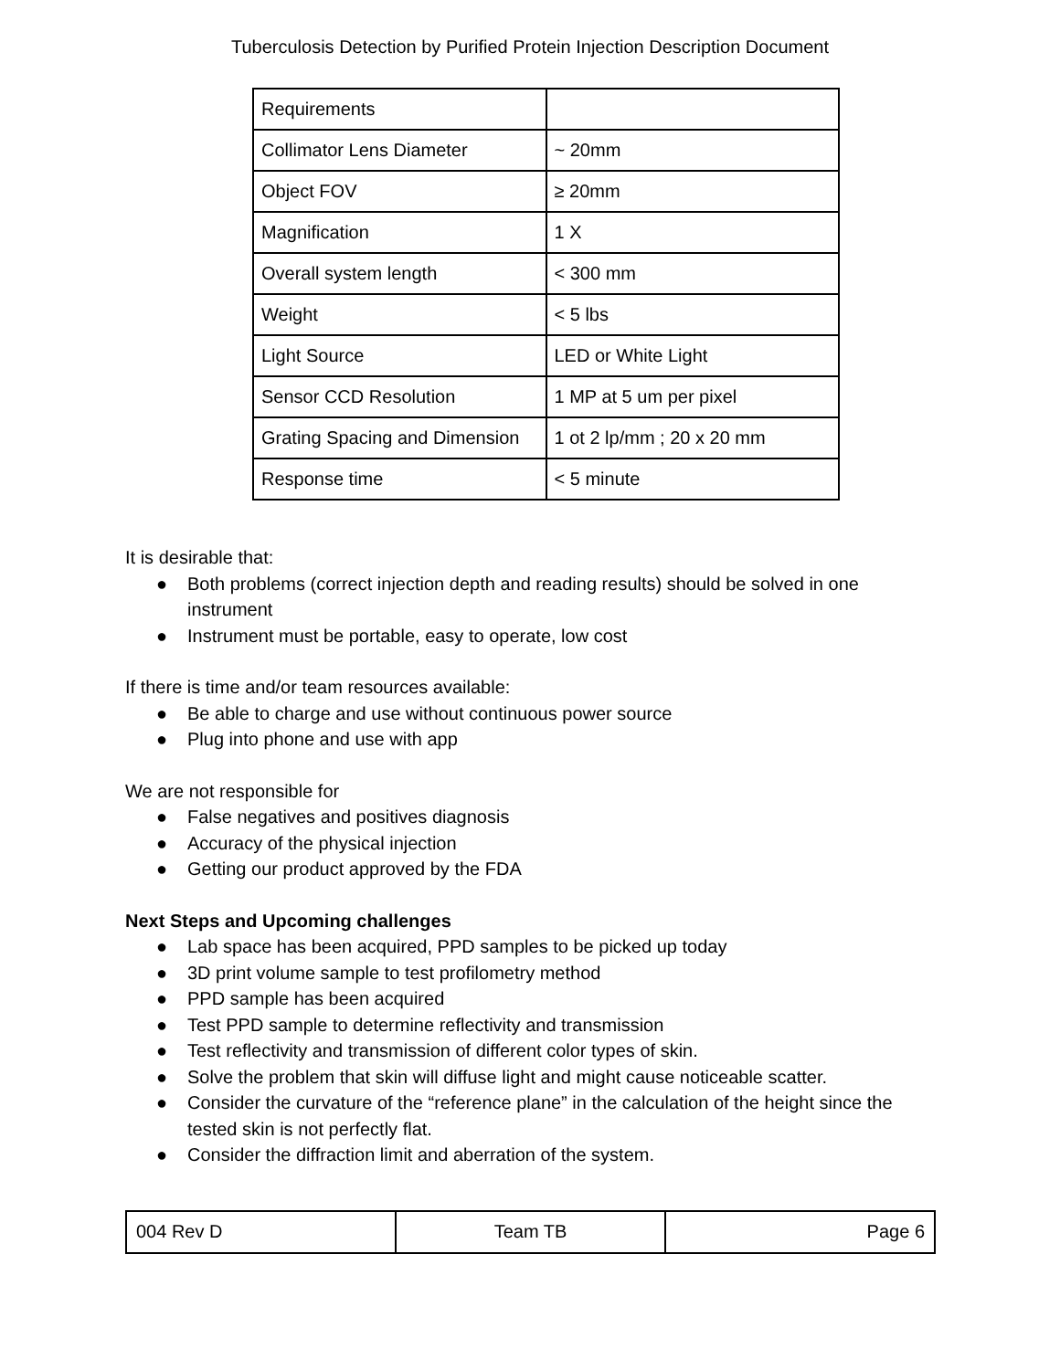Tuberculosis Detection by Purified Protein Injection Description Document
| Requirements | |
| Collimator Lens Diameter | ~ 20mm |
| Object FOV | ≥ 20mm |
| Magnification | 1 X |
| Overall system length | < 300 mm |
| Weight | < 5 lbs |
| Light Source | LED or White Light |
| Sensor CCD Resolution | 1 MP at 5 um per pixel |
| Grating Spacing and Dimension | 1 ot 2 lp/mm ; 20 x 20 mm |
| Response time | < 5 minute |
It is desirable that:
● Both problems (correct injection depth and reading results) should be solved in one instrument
● Instrument must be portable, easy to operate, low cost
If there is time and/or team resources available:
● Be able to charge and use without continuous power source
● Plug into phone and use with app
We are not responsible for
● False negatives and positives diagnosis
● Accuracy of the physical injection
● Getting our product approved by the FDA
Next Steps and Upcoming challenges
● Lab space has been acquired, PPD samples to be picked up today
● 3D print volume sample to test profilometry method
● PPD sample has been acquired
● Test PPD sample to determine reflectivity and transmission
● Test reflectivity and transmission of different color types of skin.
● Solve the problem that skin will diffuse light and might cause noticeable scatter.
● Consider the curvature of the “reference plane” in the calculation of the height since the tested skin is not perfectly flat.
● Consider the diffraction limit and aberration of the system.
| 004 Rev D | Team TB | Page 6 |